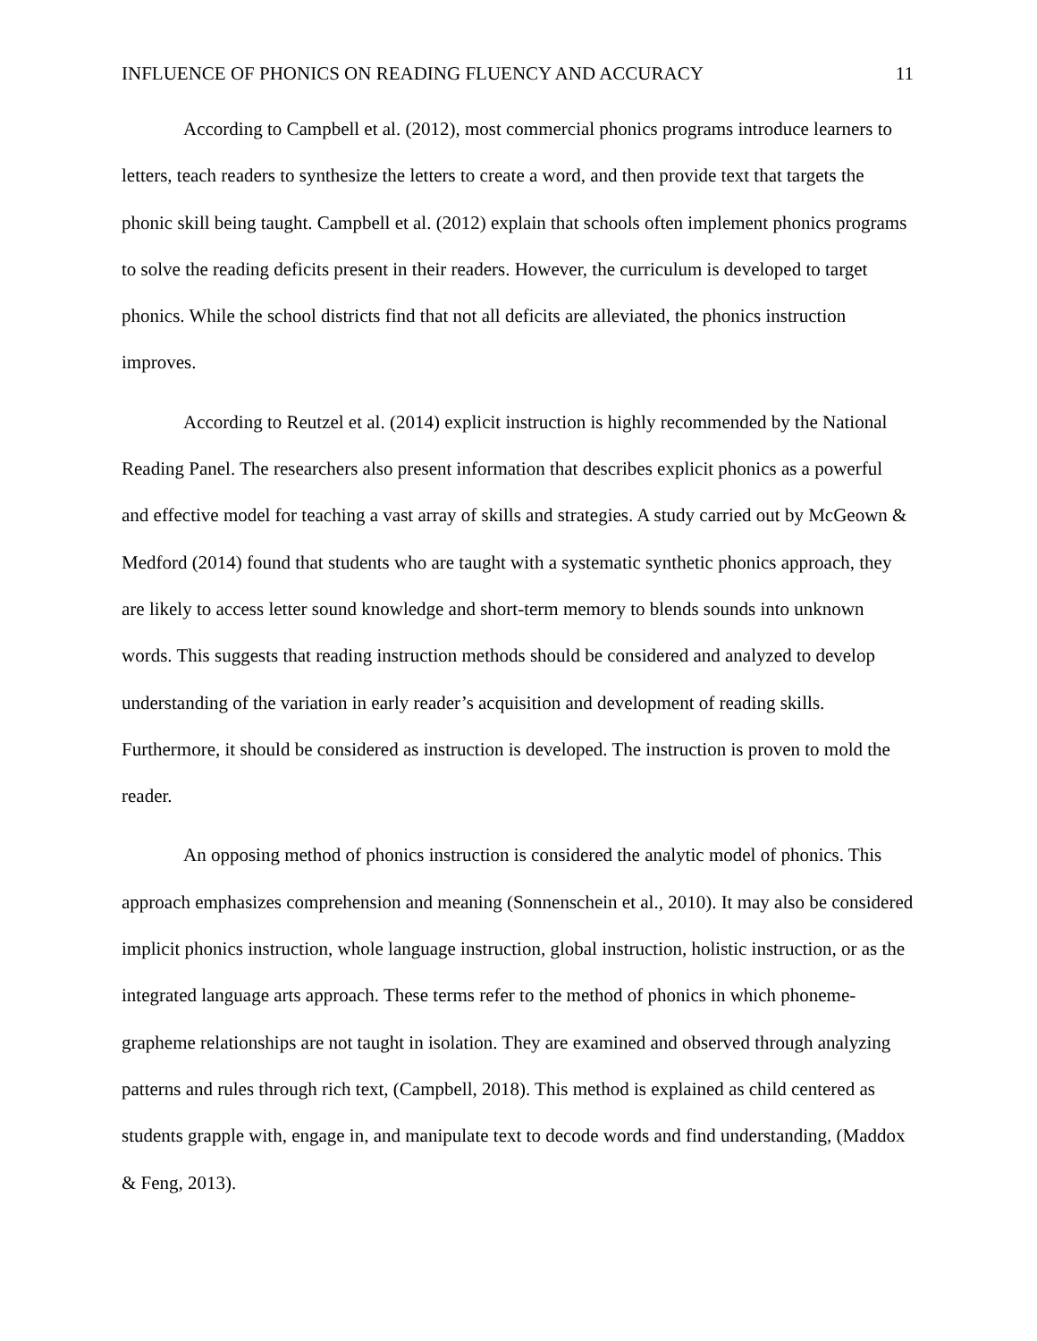INFLUENCE OF PHONICS ON READING FLUENCY AND ACCURACY 11
According to Campbell et al. (2012), most commercial phonics programs introduce learners to letters, teach readers to synthesize the letters to create a word, and then provide text that targets the phonic skill being taught. Campbell et al. (2012) explain that schools often implement phonics programs to solve the reading deficits present in their readers. However, the curriculum is developed to target phonics. While the school districts find that not all deficits are alleviated, the phonics instruction improves.
According to Reutzel et al. (2014) explicit instruction is highly recommended by the National Reading Panel. The researchers also present information that describes explicit phonics as a powerful and effective model for teaching a vast array of skills and strategies. A study carried out by McGeown & Medford (2014) found that students who are taught with a systematic synthetic phonics approach, they are likely to access letter sound knowledge and short-term memory to blends sounds into unknown words. This suggests that reading instruction methods should be considered and analyzed to develop understanding of the variation in early reader’s acquisition and development of reading skills. Furthermore, it should be considered as instruction is developed. The instruction is proven to mold the reader.
An opposing method of phonics instruction is considered the analytic model of phonics. This approach emphasizes comprehension and meaning (Sonnenschein et al., 2010). It may also be considered implicit phonics instruction, whole language instruction, global instruction, holistic instruction, or as the integrated language arts approach. These terms refer to the method of phonics in which phoneme-grapheme relationships are not taught in isolation. They are examined and observed through analyzing patterns and rules through rich text, (Campbell, 2018). This method is explained as child centered as students grapple with, engage in, and manipulate text to decode words and find understanding, (Maddox & Feng, 2013).